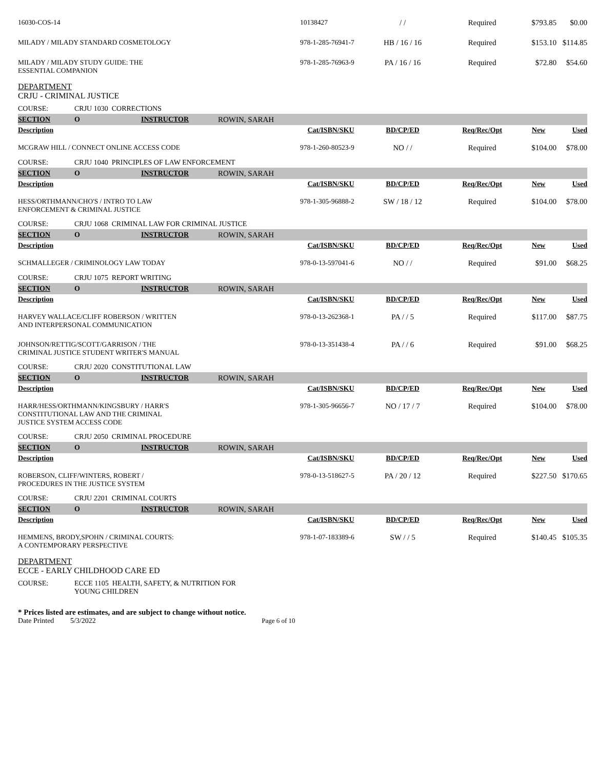| 16030-COS-14 | | | | 10138427 | / / | Required | $793.85 | $0.00 |
| MILADY / MILADY STANDARD COSMETOLOGY | | | | 978-1-285-76941-7 | HB / 16 / 16 | Required | $153.10 | $114.85 |
| MILADY / MILADY STUDY GUIDE: THE ESSENTIAL COMPANION | | | | 978-1-285-76963-9 | PA / 16 / 16 | Required | $72.80 | $54.60 |
| DEPARTMENT CRJU - CRIMINAL JUSTICE | | | | | | | | |
| COURSE: | CRJU 1030 CORRECTIONS | | | | | | | |
| SECTION | O | INSTRUCTOR | ROWIN, SARAH | | | | | |
| Description | | | | Cat/ISBN/SKU | BD/CP/ED | Req/Rec/Opt | New | Used |
| MCGRAW HILL / CONNECT ONLINE ACCESS CODE | | | | 978-1-260-80523-9 | NO / / | Required | $104.00 | $78.00 |
| COURSE: | CRJU 1040 PRINCIPLES OF LAW ENFORCEMENT | | | | | | | |
| SECTION | O | INSTRUCTOR | ROWIN, SARAH | | | | | |
| Description | | | | Cat/ISBN/SKU | BD/CP/ED | Req/Rec/Opt | New | Used |
| HESS/ORTHMANN/CHO'S / INTRO TO LAW ENFORCEMENT & CRIMINAL JUSTICE | | | | 978-1-305-96888-2 | SW / 18 / 12 | Required | $104.00 | $78.00 |
| COURSE: | CRJU 1068 CRIMINAL LAW FOR CRIMINAL JUSTICE | | | | | | | |
| SECTION | O | INSTRUCTOR | ROWIN, SARAH | | | | | |
| Description | | | | Cat/ISBN/SKU | BD/CP/ED | Req/Rec/Opt | New | Used |
| SCHMALLEGER / CRIMINOLOGY LAW TODAY | | | | 978-0-13-597041-6 | NO / / | Required | $91.00 | $68.25 |
| COURSE: | CRJU 1075 REPORT WRITING | | | | | | | |
| SECTION | O | INSTRUCTOR | ROWIN, SARAH | | | | | |
| Description | | | | Cat/ISBN/SKU | BD/CP/ED | Req/Rec/Opt | New | Used |
| HARVEY WALLACE/CLIFF ROBERSON / WRITTEN AND INTERPERSONAL COMMUNICATION | | | | 978-0-13-262368-1 | PA / / 5 | Required | $117.00 | $87.75 |
| JOHNSON/RETTIG/SCOTT/GARRISON / THE CRIMINAL JUSTICE STUDENT WRITER'S MANUAL | | | | 978-0-13-351438-4 | PA / / 6 | Required | $91.00 | $68.25 |
| COURSE: | CRJU 2020 CONSTITUTIONAL LAW | | | | | | | |
| SECTION | O | INSTRUCTOR | ROWIN, SARAH | | | | | |
| Description | | | | Cat/ISBN/SKU | BD/CP/ED | Req/Rec/Opt | New | Used |
| HARR/HESS/ORTHMANN/KINGSBURY / HARR'S CONSTITUTIONAL LAW AND THE CRIMINAL JUSTICE SYSTEM ACCESS CODE | | | | 978-1-305-96656-7 | NO / 17 / 7 | Required | $104.00 | $78.00 |
| COURSE: | CRJU 2050 CRIMINAL PROCEDURE | | | | | | | |
| SECTION | O | INSTRUCTOR | ROWIN, SARAH | | | | | |
| Description | | | | Cat/ISBN/SKU | BD/CP/ED | Req/Rec/Opt | New | Used |
| ROBERSON, CLIFF/WINTERS, ROBERT / PROCEDURES IN THE JUSTICE SYSTEM | | | | 978-0-13-518627-5 | PA / 20 / 12 | Required | $227.50 | $170.65 |
| COURSE: | CRJU 2201 CRIMINAL COURTS | | | | | | | |
| SECTION | O | INSTRUCTOR | ROWIN, SARAH | | | | | |
| Description | | | | Cat/ISBN/SKU | BD/CP/ED | Req/Rec/Opt | New | Used |
| HEMMENS, BRODY,SPOHN / CRIMINAL COURTS: A CONTEMPORARY PERSPECTIVE | | | | 978-1-07-183389-6 | SW / / 5 | Required | $140.45 | $105.35 |
| DEPARTMENT ECCE - EARLY CHILDHOOD CARE ED | | | | | | | | |
| COURSE: | ECCE 1105 HEALTH, SAFETY, & NUTRITION FOR YOUNG CHILDREN | | | | | | | |
* Prices listed are estimates, and are subject to change without notice.
Date Printed 5/3/2022 Page 6 of 10